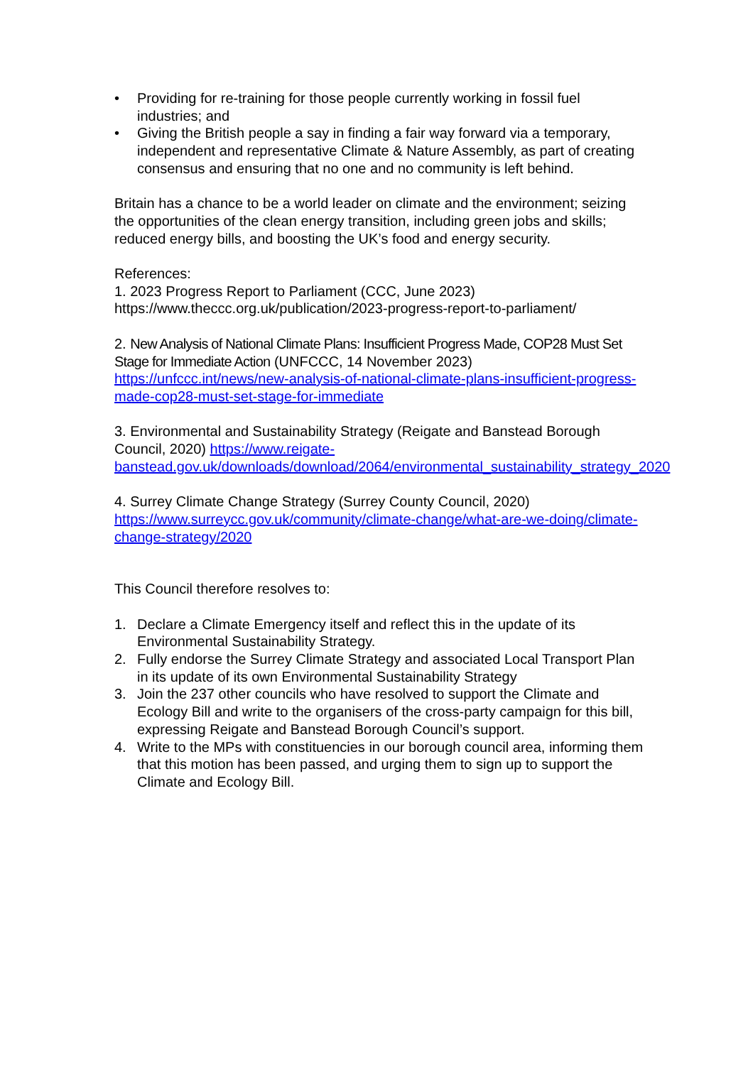• Providing for re-training for those people currently working in fossil fuel industries; and
• Giving the British people a say in finding a fair way forward via a temporary, independent and representative Climate & Nature Assembly, as part of creating consensus and ensuring that no one and no community is left behind.
Britain has a chance to be a world leader on climate and the environment; seizing the opportunities of the clean energy transition, including green jobs and skills; reduced energy bills, and boosting the UK’s food and energy security.
References:
1. 2023 Progress Report to Parliament (CCC, June 2023)
https://www.theccc.org.uk/publication/2023-progress-report-to-parliament/
2. New Analysis of National Climate Plans: Insufficient Progress Made, COP28 Must Set Stage for Immediate Action (UNFCCC, 14 November 2023)
https://unfccc.int/news/new-analysis-of-national-climate-plans-insufficient-progress-made-cop28-must-set-stage-for-immediate
3. Environmental and Sustainability Strategy (Reigate and Banstead Borough Council, 2020) https://www.reigate-banstead.gov.uk/downloads/download/2064/environmental_sustainability_strategy_2020
4. Surrey Climate Change Strategy (Surrey County Council, 2020)
https://www.surreycc.gov.uk/community/climate-change/what-are-we-doing/climate-change-strategy/2020
This Council therefore resolves to:
1. Declare a Climate Emergency itself and reflect this in the update of its Environmental Sustainability Strategy.
2. Fully endorse the Surrey Climate Strategy and associated Local Transport Plan in its update of its own Environmental Sustainability Strategy
3. Join the 237 other councils who have resolved to support the Climate and Ecology Bill and write to the organisers of the cross-party campaign for this bill, expressing Reigate and Banstead Borough Council’s support.
4. Write to the MPs with constituencies in our borough council area, informing them that this motion has been passed, and urging them to sign up to support the Climate and Ecology Bill.